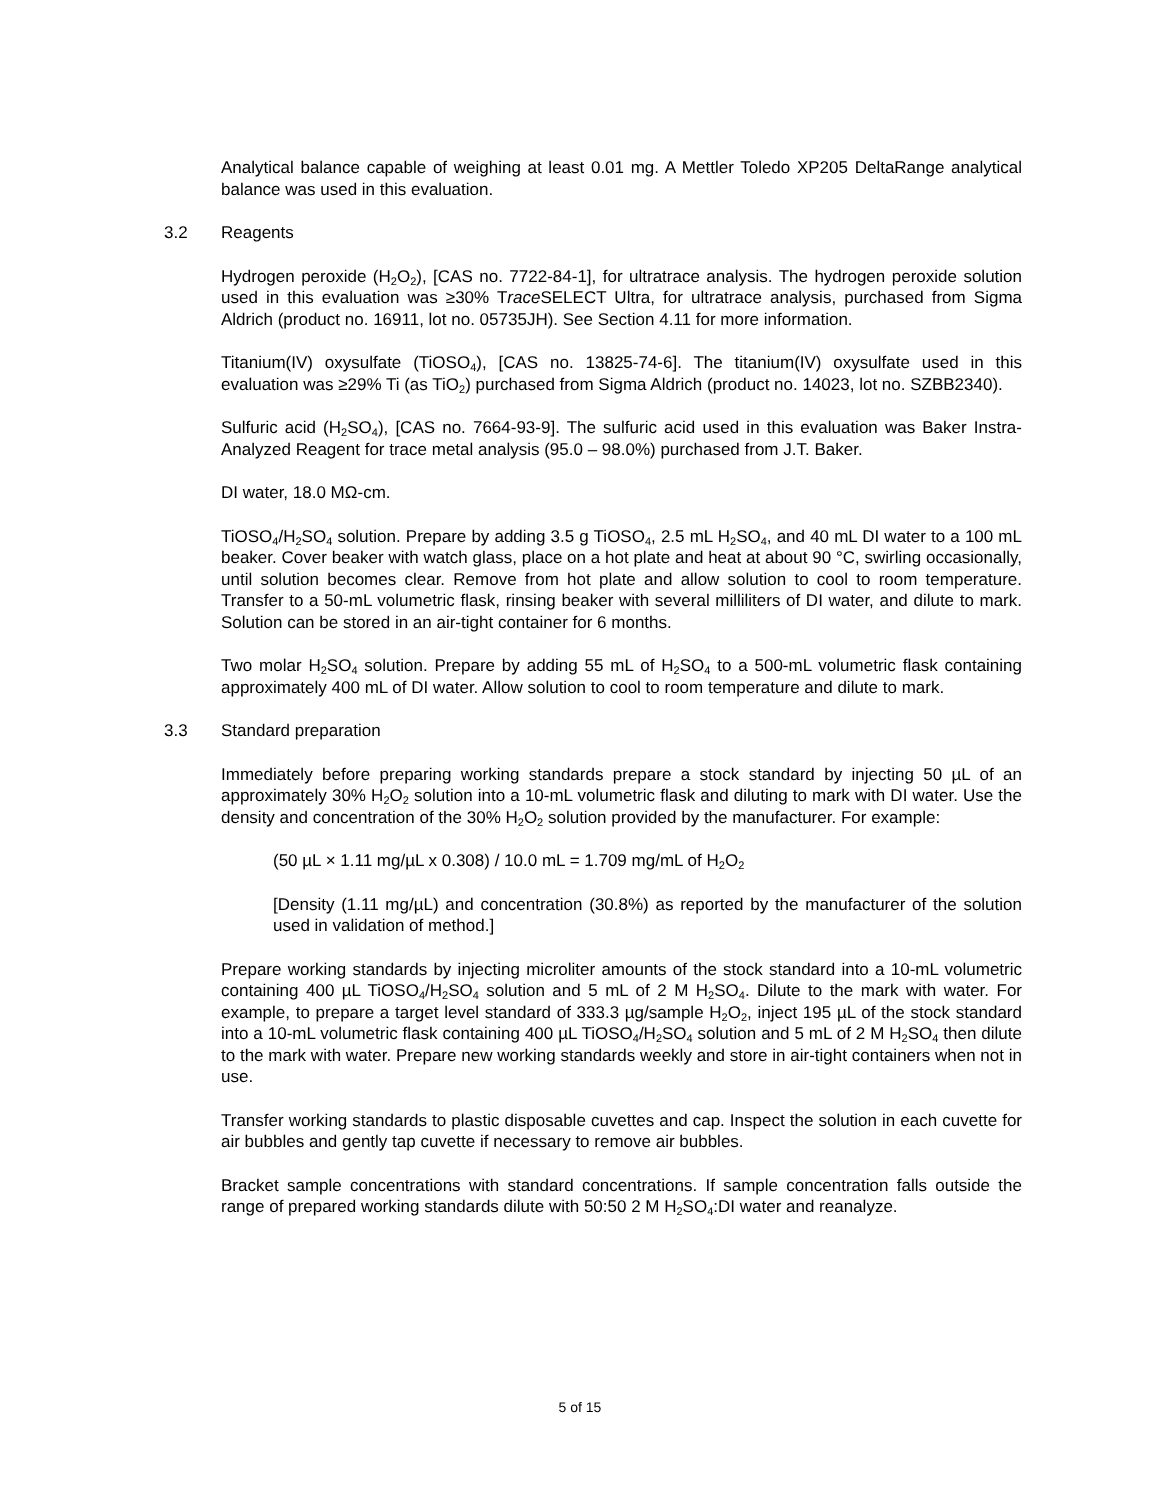Analytical balance capable of weighing at least 0.01 mg. A Mettler Toledo XP205 DeltaRange analytical balance was used in this evaluation.
3.2 Reagents
Hydrogen peroxide (H<sub>2</sub>O<sub>2</sub>), [CAS no. 7722-84-1], for ultratrace analysis. The hydrogen peroxide solution used in this evaluation was ≥30% Trace SELECT Ultra, for ultratrace analysis, purchased from Sigma Aldrich (product no. 16911, lot no. 05735JH). See Section 4.11 for more information.
Titanium(IV) oxysulfate (TiOSO<sub>4</sub>), [CAS no. 13825-74-6]. The titanium(IV) oxysulfate used in this evaluation was ≥29% Ti (as TiO<sub>2</sub>) purchased from Sigma Aldrich (product no. 14023, lot no. SZBB2340).
Sulfuric acid (H<sub>2</sub>SO<sub>4</sub>), [CAS no. 7664-93-9]. The sulfuric acid used in this evaluation was Baker Instra-Analyzed Reagent for trace metal analysis (95.0 – 98.0%) purchased from J.T. Baker.
DI water, 18.0 MΩ-cm.
TiOSO<sub>4</sub>/H<sub>2</sub>SO<sub>4</sub> solution. Prepare by adding 3.5 g TiOSO<sub>4</sub>, 2.5 mL H<sub>2</sub>SO<sub>4</sub>, and 40 mL DI water to a 100 mL beaker. Cover beaker with watch glass, place on a hot plate and heat at about 90 °C, swirling occasionally, until solution becomes clear. Remove from hot plate and allow solution to cool to room temperature. Transfer to a 50-mL volumetric flask, rinsing beaker with several milliliters of DI water, and dilute to mark. Solution can be stored in an air-tight container for 6 months.
Two molar H<sub>2</sub>SO<sub>4</sub> solution. Prepare by adding 55 mL of H<sub>2</sub>SO<sub>4</sub> to a 500-mL volumetric flask containing approximately 400 mL of DI water. Allow solution to cool to room temperature and dilute to mark.
3.3 Standard preparation
Immediately before preparing working standards prepare a stock standard by injecting 50 µL of an approximately 30% H<sub>2</sub>O<sub>2</sub> solution into a 10-mL volumetric flask and diluting to mark with DI water. Use the density and concentration of the 30% H<sub>2</sub>O<sub>2</sub> solution provided by the manufacturer. For example:
(50 µL × 1.11 mg/µL x 0.308) / 10.0 mL = 1.709 mg/mL of H<sub>2</sub>O<sub>2</sub>
[Density (1.11 mg/µL) and concentration (30.8%) as reported by the manufacturer of the solution used in validation of method.]
Prepare working standards by injecting microliter amounts of the stock standard into a 10-mL volumetric containing 400 µL TiOSO<sub>4</sub>/H<sub>2</sub>SO<sub>4</sub> solution and 5 mL of 2 M H<sub>2</sub>SO<sub>4</sub>. Dilute to the mark with water. For example, to prepare a target level standard of 333.3 µg/sample H<sub>2</sub>O<sub>2</sub>, inject 195 µL of the stock standard into a 10-mL volumetric flask containing 400 µL TiOSO<sub>4</sub>/H<sub>2</sub>SO<sub>4</sub> solution and 5 mL of 2 M H<sub>2</sub>SO<sub>4</sub> then dilute to the mark with water. Prepare new working standards weekly and store in air-tight containers when not in use.
Transfer working standards to plastic disposable cuvettes and cap. Inspect the solution in each cuvette for air bubbles and gently tap cuvette if necessary to remove air bubbles.
Bracket sample concentrations with standard concentrations. If sample concentration falls outside the range of prepared working standards dilute with 50:50 2 M H<sub>2</sub>SO<sub>4</sub>:DI water and reanalyze.
5 of 15